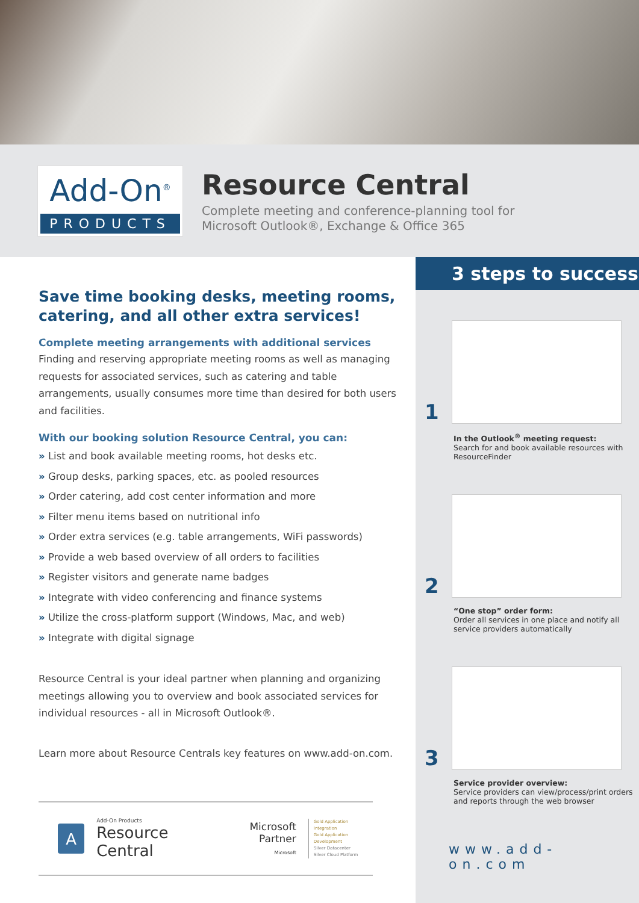Add-On<sup>®</sup>
PRODUCTS
Resource Central
Complete meeting and conference-planning tool for
Microsoft Outlook®, Exchange & Office 365
Save time booking desks, meeting rooms, catering, and all other extra services!
Complete meeting arrangements with additional services
Finding and reserving appropriate meeting rooms as well as managing requests for associated services, such as catering and table arrangements, usually consumes more time than desired for both users and facilities.
With our booking solution Resource Central, you can:
» List and book available meeting rooms, hot desks etc.
» Group desks, parking spaces, etc. as pooled resources
» Order catering, add cost center information and more
» Filter menu items based on nutritional info
» Order extra services (e.g. table arrangements, WiFi passwords)
» Provide a web based overview of all orders to facilities
» Register visitors and generate name badges
» Integrate with video conferencing and finance systems
» Utilize the cross-platform support (Windows, Mac, and web)
» Integrate with digital signage
Resource Central is your ideal partner when planning and organizing meetings allowing you to overview and book associated services for individual resources - all in Microsoft Outlook®.
Learn more about Resource Centrals key features on www.add-on.com.
A
Add-On Products
Resource Central
Microsoft
Partner
Microsoft
Gold Application Integration
Gold Application Development
Silver Datacenter
Silver Cloud Platform
3 steps to success
1
In the Outlook<sup>®</sup> meeting request:
Search for and book available resources with ResourceFinder
2
“One stop” order form:
Order all services in one place and notify all service providers automatically
3
Service provider overview:
Service providers can view/process/print orders and reports through the web browser
www.add-on.com